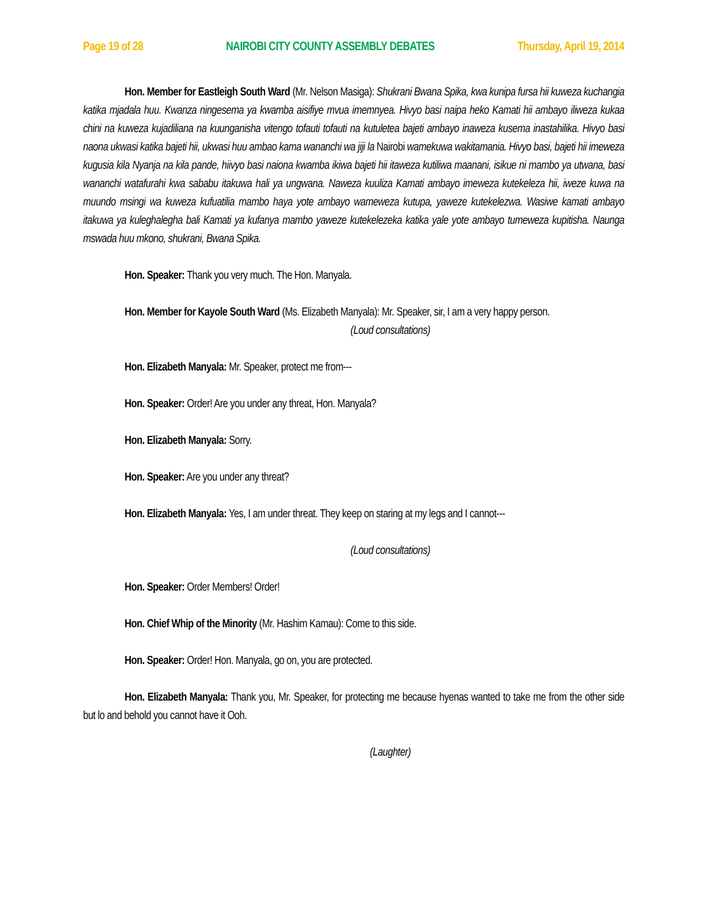Page 19 of 28 NAIROBI CITY COUNTY ASSEMBLY DEBATES Thursday, April 19, 2014
Hon. Member for Eastleigh South Ward (Mr. Nelson Masiga): Shukrani Bwana Spika, kwa kunipa fursa hii kuweza kuchangia katika mjadala huu. Kwanza ningesema ya kwamba aisifiye mvua imemnyea. Hivyo basi naipa heko Kamati hii ambayo iliweza kukaa chini na kuweza kujadiliana na kuunganisha vitengo tofauti tofauti na kutuletea bajeti ambayo inaweza kusema inastahilika. Hivyo basi naona ukwasi katika bajeti hii, ukwasi huu ambao kama wananchi wa jiji la Nairobi wamekuwa wakitamania. Hivyo basi, bajeti hii imeweza kugusia kila Nyanja na kila pande, hiivyo basi naiona kwamba ikiwa bajeti hii itaweza kutiliwa maanani, isikue ni mambo ya utwana, basi wananchi watafurahi kwa sababu itakuwa hali ya ungwana. Naweza kuuliza Kamati ambayo imeweza kutekeleza hii, iweze kuwa na muundo msingi wa kuweza kufuatilia mambo haya yote ambayo wameweza kutupa, yaweze kutekelezwa. Wasiwe kamati ambayo itakuwa ya kuleghalegha bali Kamati ya kufanya mambo yaweze kutekelezeka katika yale yote ambayo tumeweza kupitisha. Naunga mswada huu mkono, shukrani, Bwana Spika.
Hon. Speaker: Thank you very much. The Hon. Manyala.
Hon. Member for Kayole South Ward (Ms. Elizabeth Manyala): Mr. Speaker, sir, I am a very happy person.
(Loud consultations)
Hon. Elizabeth Manyala: Mr. Speaker, protect me from---
Hon. Speaker: Order! Are you under any threat, Hon. Manyala?
Hon. Elizabeth Manyala: Sorry.
Hon. Speaker: Are you under any threat?
Hon. Elizabeth Manyala: Yes, I am under threat. They keep on staring at my legs and I cannot---
(Loud consultations)
Hon. Speaker: Order Members! Order!
Hon. Chief Whip of the Minority (Mr. Hashim Kamau): Come to this side.
Hon. Speaker: Order! Hon. Manyala, go on, you are protected.
Hon. Elizabeth Manyala: Thank you, Mr. Speaker, for protecting me because hyenas wanted to take me from the other side but lo and behold you cannot have it Ooh.
(Laughter)